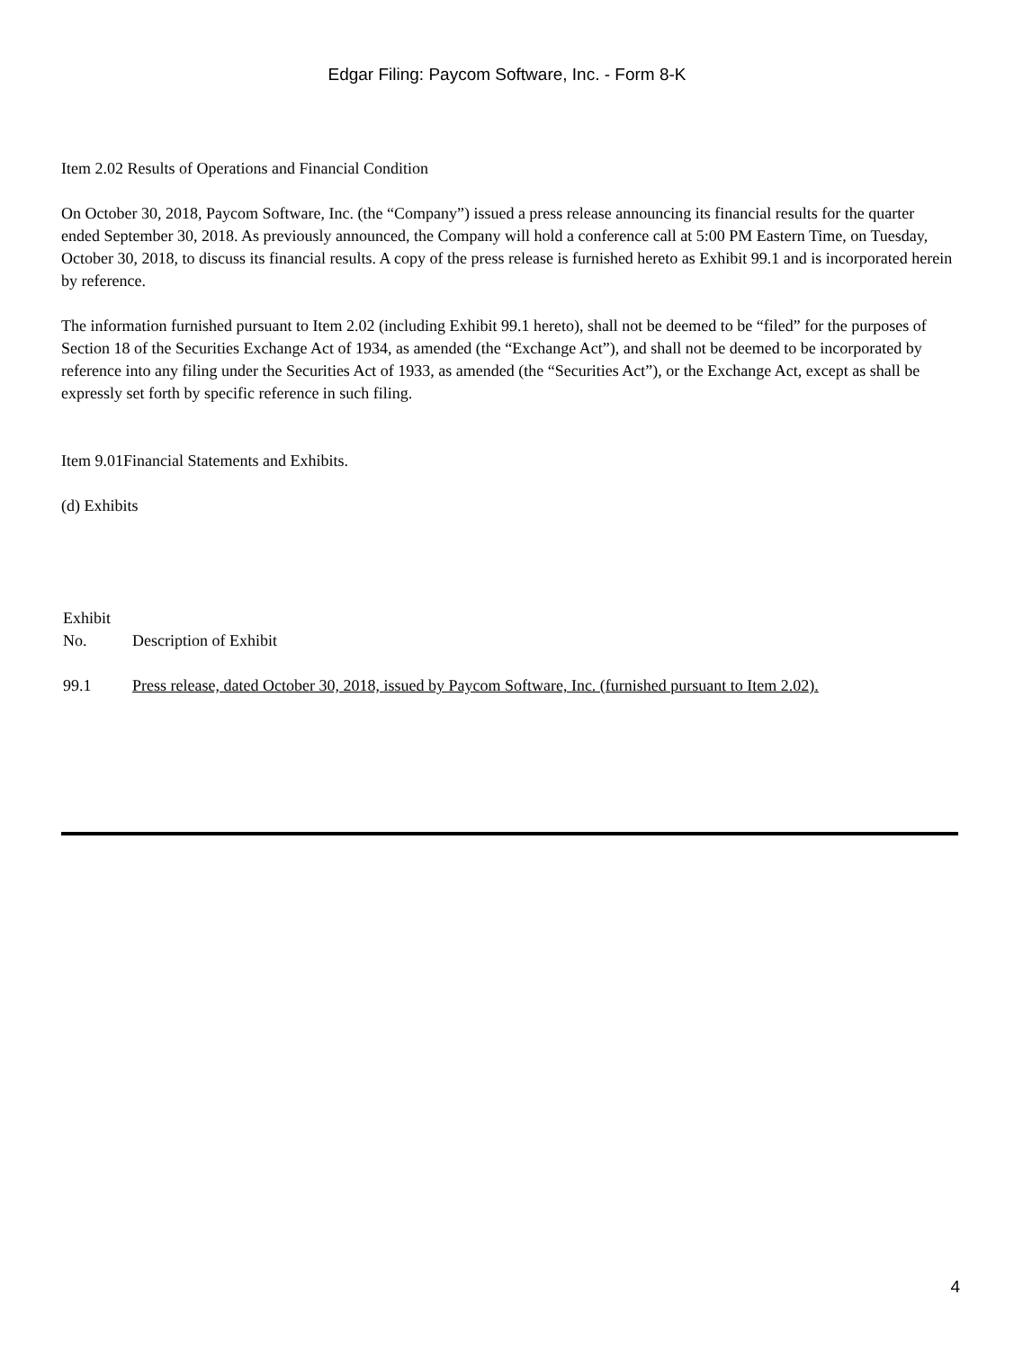Edgar Filing: Paycom Software, Inc. - Form 8-K
Item 2.02 Results of Operations and Financial Condition
On October 30, 2018, Paycom Software, Inc. (the “Company”) issued a press release announcing its financial results for the quarter ended September 30, 2018. As previously announced, the Company will hold a conference call at 5:00 PM Eastern Time, on Tuesday, October 30, 2018, to discuss its financial results. A copy of the press release is furnished hereto as Exhibit 99.1 and is incorporated herein by reference.
The information furnished pursuant to Item 2.02 (including Exhibit 99.1 hereto), shall not be deemed to be “filed” for the purposes of Section 18 of the Securities Exchange Act of 1934, as amended (the “Exchange Act”), and shall not be deemed to be incorporated by reference into any filing under the Securities Act of 1933, as amended (the “Securities Act”), or the Exchange Act, except as shall be expressly set forth by specific reference in such filing.
Item 9.01Financial Statements and Exhibits.
(d) Exhibits
| Exhibit No. | Description of Exhibit |
| 99.1 | Press release, dated October 30, 2018, issued by Paycom Software, Inc. (furnished pursuant to Item 2.02). |
4